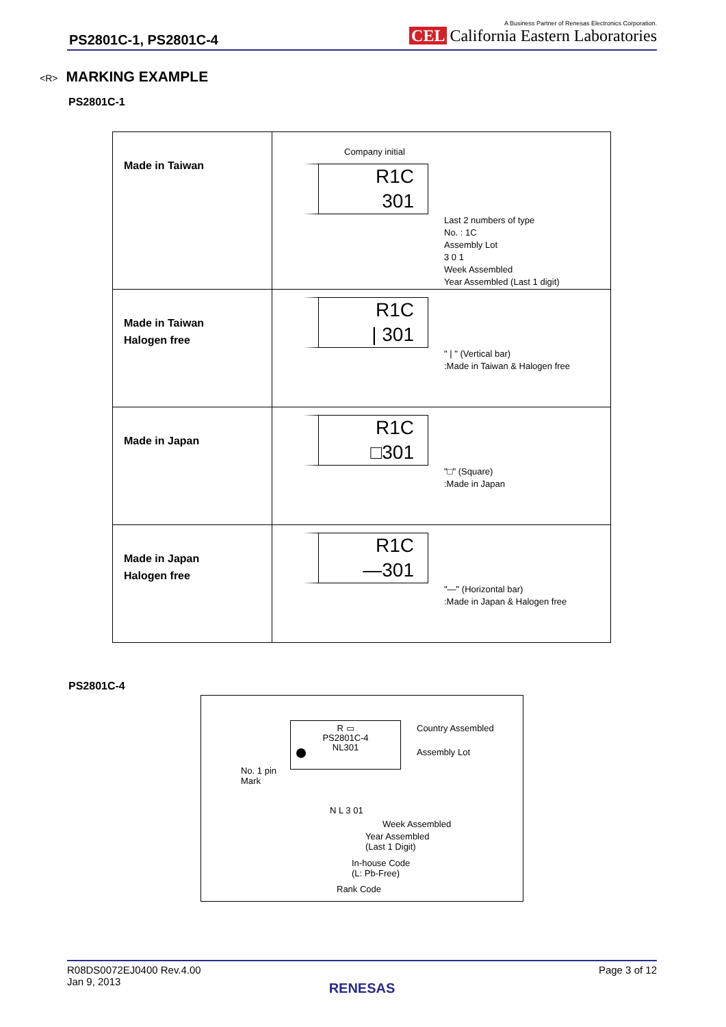PS2801C-1, PS2801C-4
A Business Partner of Renesas Electronics Corporation.
CEL California Eastern Laboratories
<R> MARKING EXAMPLE
PS2801C-1
| Made in Taiwan | Company initial R1C 301 Last 2 numbers of type No. : 1C Assembly Lot 3 0 1 Week Assembled Year Assembled (Last 1 digit) |
| Made in Taiwan Halogen free | R1C / 301 " / " (Vertical bar) :Made in Taiwan & Halogen free |
| Made in Japan | R1C □301 "□" (Square) :Made in Japan |
| Made in Japan Halogen free | R1C —301 "—" (Horizontal bar) :Made in Japan & Halogen free |
PS2801C-4
R ▭
PS2801C-4
NL301
Country Assembled
Assembly Lot
No. 1 pin
Mark
N L 3 01
Week Assembled
Year Assembled
(Last 1 Digit)
In-house Code
(L: Pb-Free)
Rank Code
Page 3 of 12 R08DS0072EJ0400 Rev.4.00
Jan 9, 2013
RENESAS